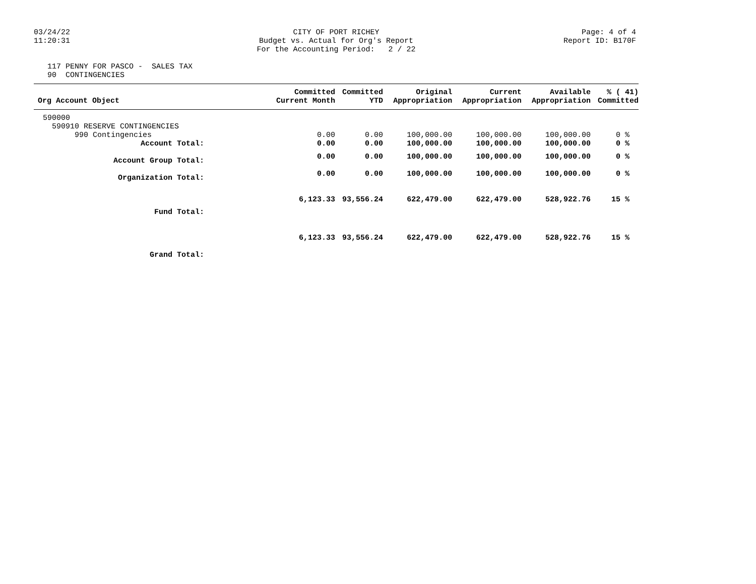03/24/22
11:20:31
CITY OF PORT RICHEY Budget vs. Actual for Org's Report For the Accounting Period: 2 / 22
Page: 4 of 4
Report ID: B170F
117 PENNY FOR PASCO - SALES TAX 90 CONTINGENCIES
| Org Account Object | Committed Current Month | Committed YTD | Original Appropriation | Current Appropriation | Available Appropriation | % ( 41) Committed |
| --- | --- | --- | --- | --- | --- | --- |
| 590000 | | | | | | |
| 590910 RESERVE CONTINGENCIES | | | | | | |
| 990 Contingencies | 0.00 | 0.00 | 100,000.00 | 100,000.00 | 100,000.00 | 0 % |
| Account Total: | 0.00 | 0.00 | 100,000.00 | 100,000.00 | 100,000.00 | 0 % |
| Account Group Total: | 0.00 | 0.00 | 100,000.00 | 100,000.00 | 100,000.00 | 0 % |
| Organization Total: | 0.00 | 0.00 | 100,000.00 | 100,000.00 | 100,000.00 | 0 % |
| Fund Total: | 6,123.33 | 93,556.24 | 622,479.00 | 622,479.00 | 528,922.76 | 15 % |
| Grand Total: | 6,123.33 | 93,556.24 | 622,479.00 | 622,479.00 | 528,922.76 | 15 % |